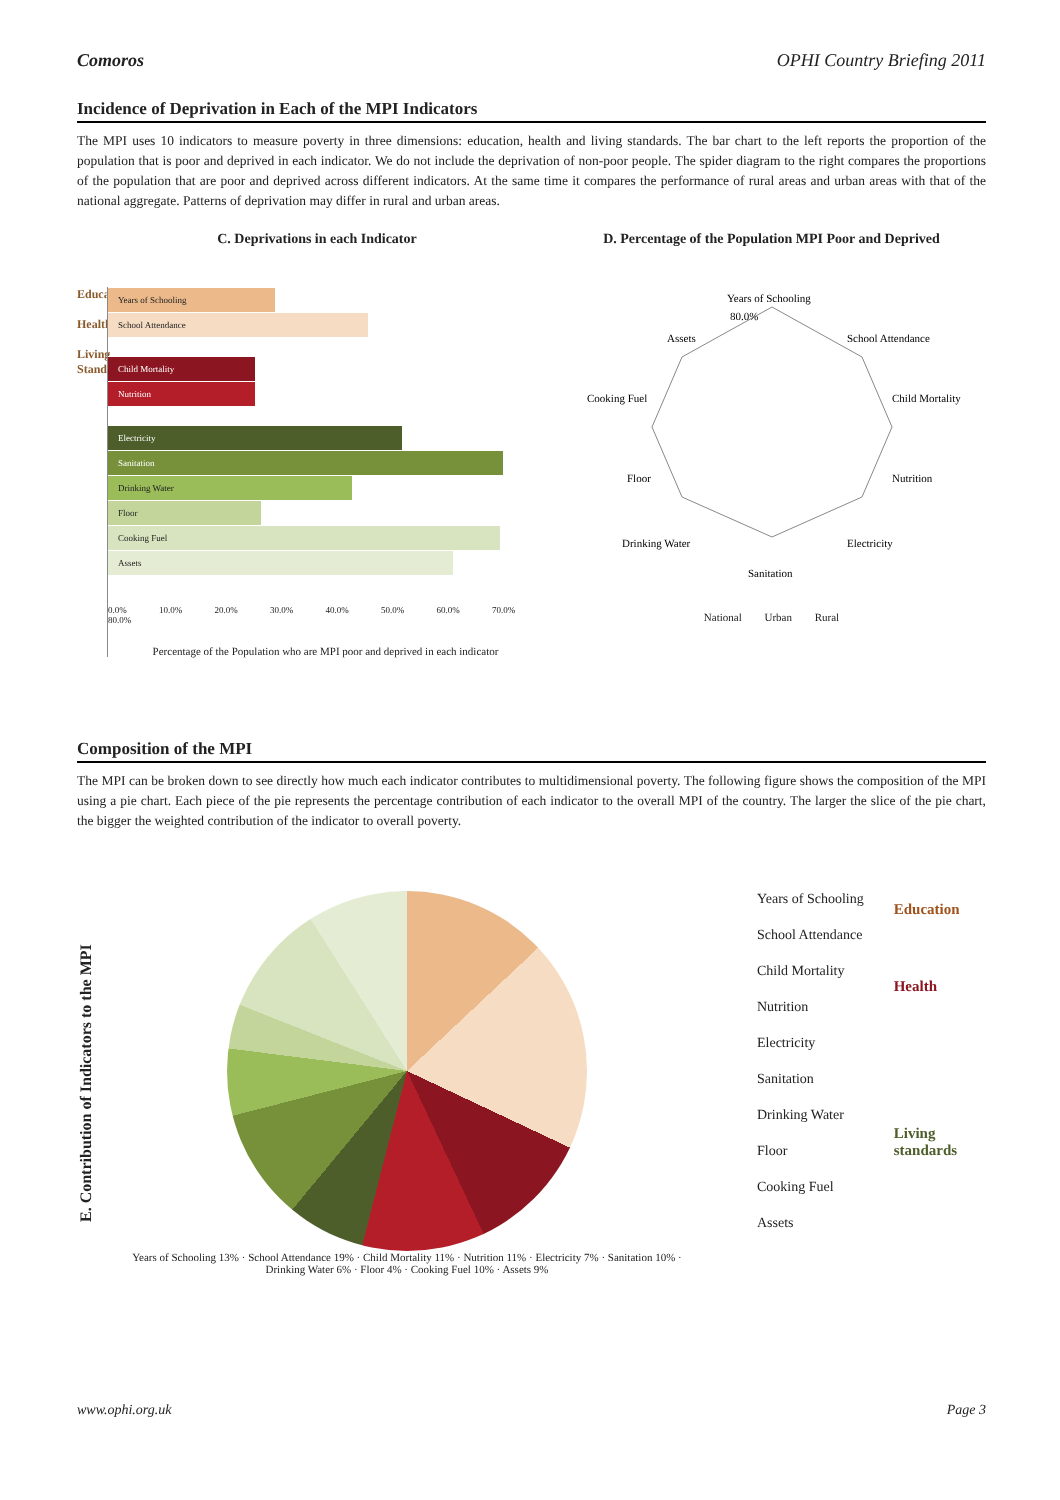Comoros OPHI Country Briefing 2011
Incidence of Deprivation in Each of the MPI Indicators
The MPI uses 10 indicators to measure poverty in three dimensions: education, health and living standards. The bar chart to the left reports the proportion of the population that is poor and deprived in each indicator. We do not include the deprivation of non-poor people. The spider diagram to the right compares the proportions of the population that are poor and deprived across different indicators. At the same time it compares the performance of rural areas and urban areas with that of the national aggregate. Patterns of deprivation may differ in rural and urban areas.
C. Deprivations in each Indicator
Education
Health
Living Standards
Years of Schooling
School Attendance
Child Mortality
Nutrition
Electricity
Sanitation
Drinking Water
Floor
Cooking Fuel
Assets
0.0% 10.0% 20.0% 30.0% 40.0% 50.0% 60.0% 70.0% 80.0%
Percentage of the Population who are MPI poor and deprived in each indicator
D. Percentage of the Population MPI Poor and Deprived
Years of Schooling
School Attendance
Child Mortality
Nutrition
Electricity
Sanitation
Drinking Water
Floor
Cooking Fuel
Assets
80.0%
National Urban Rural
Composition of the MPI
The MPI can be broken down to see directly how much each indicator contributes to multidimensional poverty. The following figure shows the composition of the MPI using a pie chart. Each piece of the pie represents the percentage contribution of each indicator to the overall MPI of the country. The larger the slice of the pie chart, the bigger the weighted contribution of the indicator to overall poverty.
E. Contribution of Indicators to the MPI
Years of Schooling 13% · School Attendance 19% · Child Mortality 11% · Nutrition 11% · Electricity 7% · Sanitation 10% · Drinking Water 6% · Floor 4% · Cooking Fuel 10% · Assets 9%
Years of Schooling
School Attendance
Child Mortality
Nutrition
Electricity
Sanitation
Drinking Water
Floor
Cooking Fuel
Assets
Education
Health
Living
standards
www.ophi.org.uk Page 3